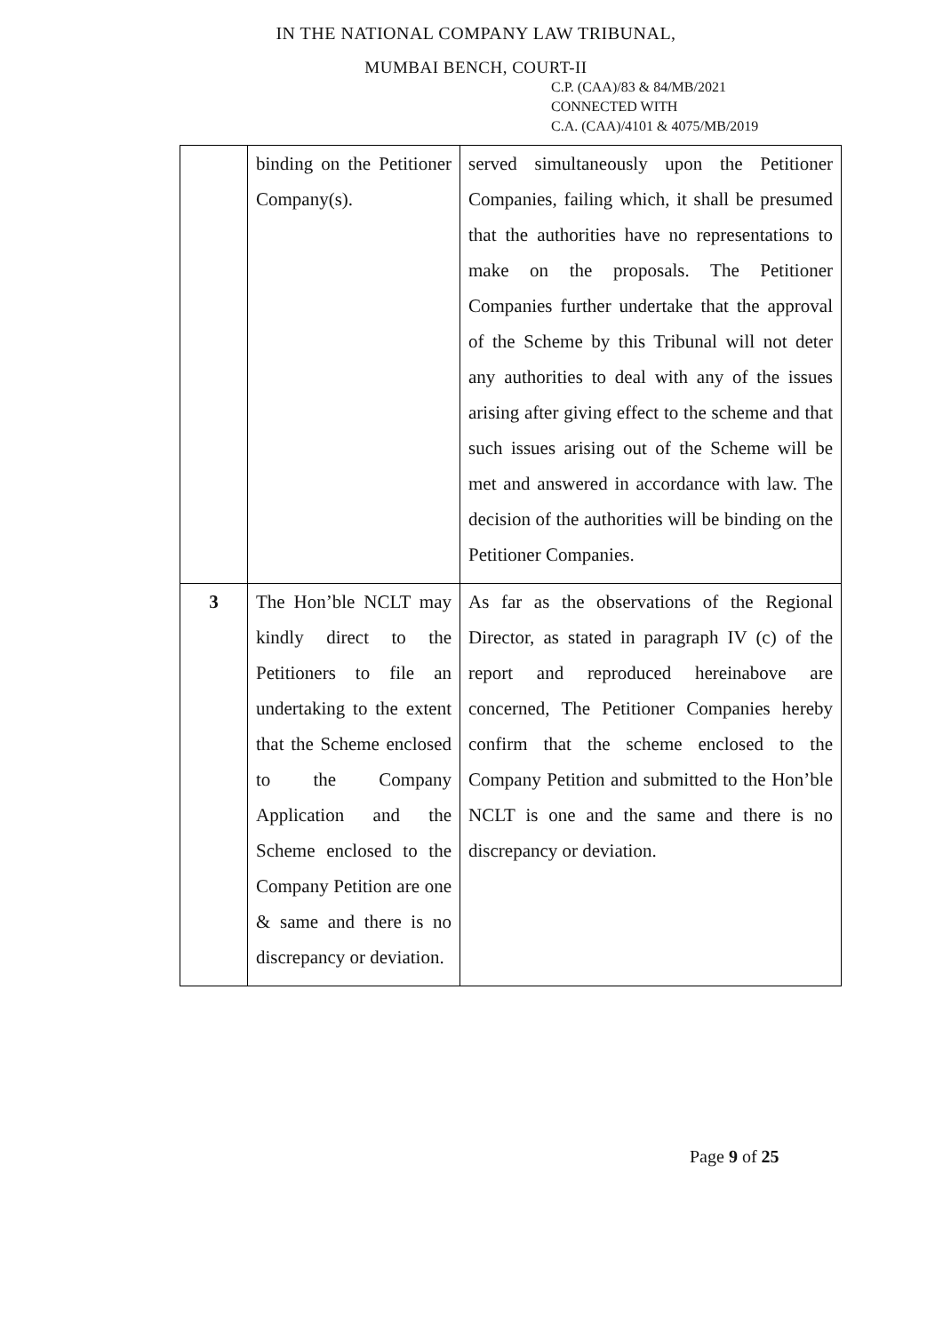IN THE NATIONAL COMPANY LAW TRIBUNAL,
MUMBAI BENCH, COURT-II
C.P. (CAA)/83 & 84/MB/2021
CONNECTED WITH
C.A. (CAA)/4101 & 4075/MB/2019
| | binding on the Petitioner Company(s). | served simultaneously upon the Petitioner Companies, failing which, it shall be presumed that the authorities have no representations to make on the proposals. The Petitioner Companies further undertake that the approval of the Scheme by this Tribunal will not deter any authorities to deal with any of the issues arising after giving effect to the scheme and that such issues arising out of the Scheme will be met and answered in accordance with law. The decision of the authorities will be binding on the Petitioner Companies. |
| 3 | The Hon’ble NCLT may kindly direct to the Petitioners to file an undertaking to the extent that the Scheme enclosed to the Company Application and the Scheme enclosed to the Company Petition are one & same and there is no discrepancy or deviation. | As far as the observations of the Regional Director, as stated in paragraph IV (c) of the report and reproduced hereinabove are concerned, The Petitioner Companies hereby confirm that the scheme enclosed to the Company Petition and submitted to the Hon’ble NCLT is one and the same and there is no discrepancy or deviation. |
Page 9 of 25